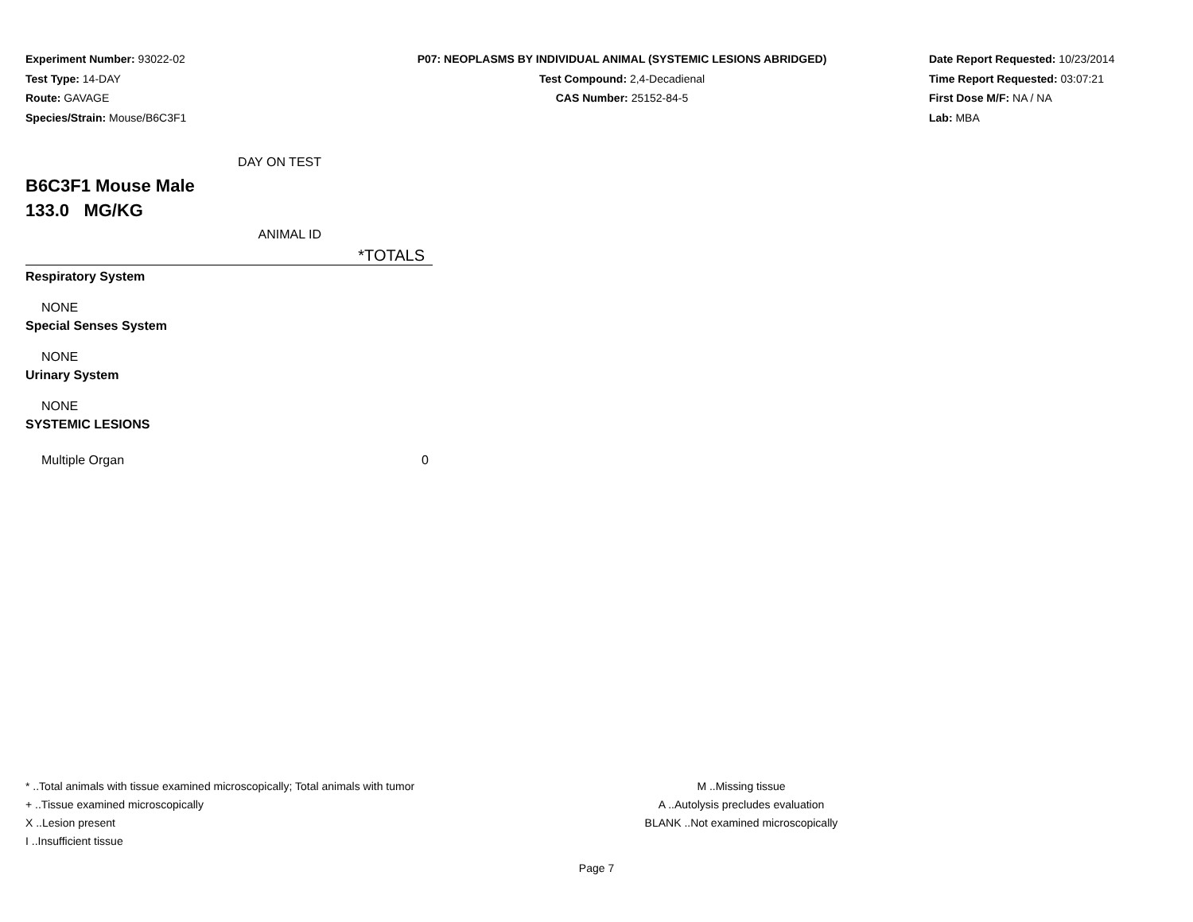Experiment Number: 93022-02
Test Type: 14-DAY
Route: GAVAGE
Species/Strain: Mouse/B6C3F1
P07: NEOPLASMS BY INDIVIDUAL ANIMAL (SYSTEMIC LESIONS ABRIDGED)
Test Compound: 2,4-Decadienal
CAS Number: 25152-84-5
Date Report Requested: 10/23/2014
Time Report Requested: 03:07:21
First Dose M/F: NA / NA
Lab: MBA
| DAY ON TEST | |
| B6C3F1 Mouse Male | |
| 133.0 MG/KG | |
| ANIMAL ID | |
| | *TOTALS |
| Respiratory System | |
| NONE | |
| Special Senses System | |
| NONE | |
| Urinary System | |
| NONE | |
| SYSTEMIC LESIONS | |
| Multiple Organ | 0 |
* ..Total animals with tissue examined microscopically; Total animals with tumor
+ ..Tissue examined microscopically
X ..Lesion present
I ..Insufficient tissue
M ..Missing tissue
A ..Autolysis precludes evaluation
BLANK ..Not examined microscopically
Page 7